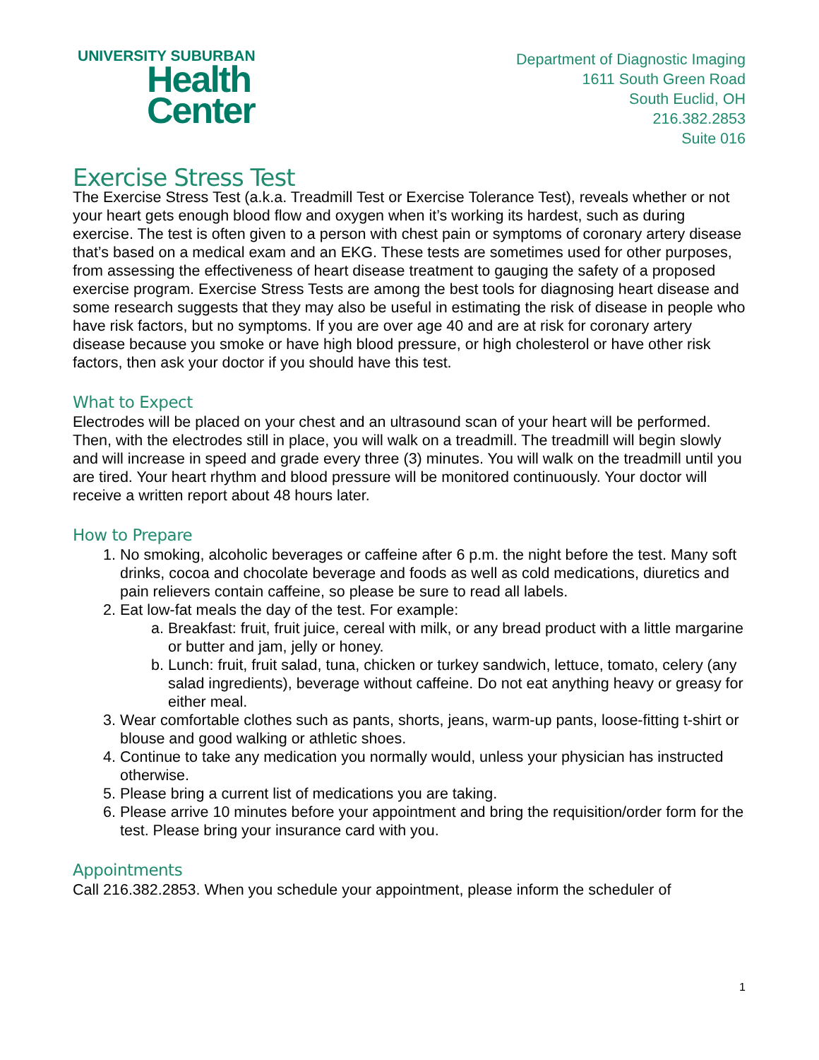UNIVERSITY SUBURBAN
Health
Center
Department of Diagnostic Imaging
1611 South Green Road
South Euclid, OH
216.382.2853
Suite 016
Exercise Stress Test
The Exercise Stress Test (a.k.a. Treadmill Test or Exercise Tolerance Test), reveals whether or not your heart gets enough blood flow and oxygen when it’s working its hardest, such as during exercise. The test is often given to a person with chest pain or symptoms of coronary artery disease that’s based on a medical exam and an EKG. These tests are sometimes used for other purposes, from assessing the effectiveness of heart disease treatment to gauging the safety of a proposed exercise program. Exercise Stress Tests are among the best tools for diagnosing heart disease and some research suggests that they may also be useful in estimating the risk of disease in people who have risk factors, but no symptoms. If you are over age 40 and are at risk for coronary artery disease because you smoke or have high blood pressure, or high cholesterol or have other risk factors, then ask your doctor if you should have this test.
What to Expect
Electrodes will be placed on your chest and an ultrasound scan of your heart will be performed. Then, with the electrodes still in place, you will walk on a treadmill. The treadmill will begin slowly and will increase in speed and grade every three (3) minutes. You will walk on the treadmill until you are tired. Your heart rhythm and blood pressure will be monitored continuously. Your doctor will receive a written report about 48 hours later.
How to Prepare
1. No smoking, alcoholic beverages or caffeine after 6 p.m. the night before the test. Many soft drinks, cocoa and chocolate beverage and foods as well as cold medications, diuretics and pain relievers contain caffeine, so please be sure to read all labels.
2. Eat low-fat meals the day of the test. For example:
a. Breakfast: fruit, fruit juice, cereal with milk, or any bread product with a little margarine or butter and jam, jelly or honey.
b. Lunch: fruit, fruit salad, tuna, chicken or turkey sandwich, lettuce, tomato, celery (any salad ingredients), beverage without caffeine. Do not eat anything heavy or greasy for either meal.
3. Wear comfortable clothes such as pants, shorts, jeans, warm-up pants, loose-fitting t-shirt or blouse and good walking or athletic shoes.
4. Continue to take any medication you normally would, unless your physician has instructed otherwise.
5. Please bring a current list of medications you are taking.
6. Please arrive 10 minutes before your appointment and bring the requisition/order form for the test. Please bring your insurance card with you.
Appointments
Call 216.382.2853. When you schedule your appointment, please inform the scheduler of
1